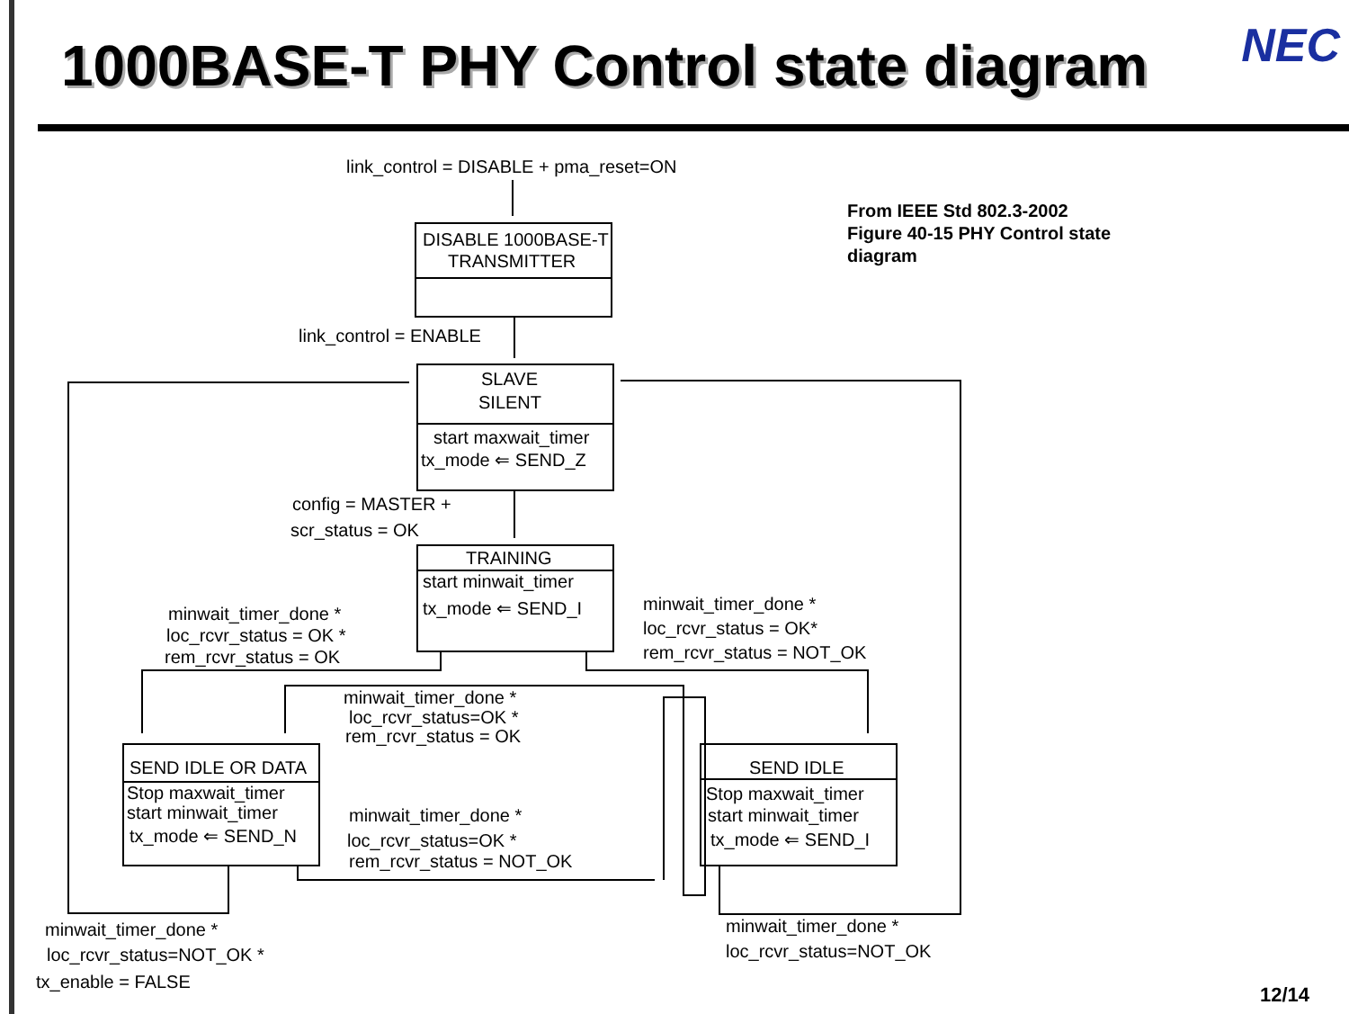1000BASE-T PHY Control state diagram
NEC
From IEEE Std 802.3-2002
Figure 40-15 PHY Control state
diagram
link_control = DISABLE + pma_reset=ON
DISABLE 1000BASE-T
TRANSMITTER
link_control = ENABLE
SLAVE
SILENT
start maxwait_timer
tx_mode ⇐ SEND_Z
config = MASTER +
scr_status = OK
TRAINING
start minwait_timer
tx_mode ⇐ SEND_I
minwait_timer_done *
loc_rcvr_status = OK *
rem_rcvr_status = OK
minwait_timer_done *
loc_rcvr_status = OK*
rem_rcvr_status = NOT_OK
minwait_timer_done *
loc_rcvr_status=OK *
rem_rcvr_status = OK
SEND IDLE OR DATA
Stop maxwait_timer
start minwait_timer
tx_mode ⇐ SEND_N
minwait_timer_done *
loc_rcvr_status=OK *
rem_rcvr_status = NOT_OK
SEND IDLE
Stop maxwait_timer
start minwait_timer
tx_mode ⇐ SEND_I
minwait_timer_done *
loc_rcvr_status=NOT_OK *
tx_enable = FALSE
minwait_timer_done *
loc_rcvr_status=NOT_OK
12/14